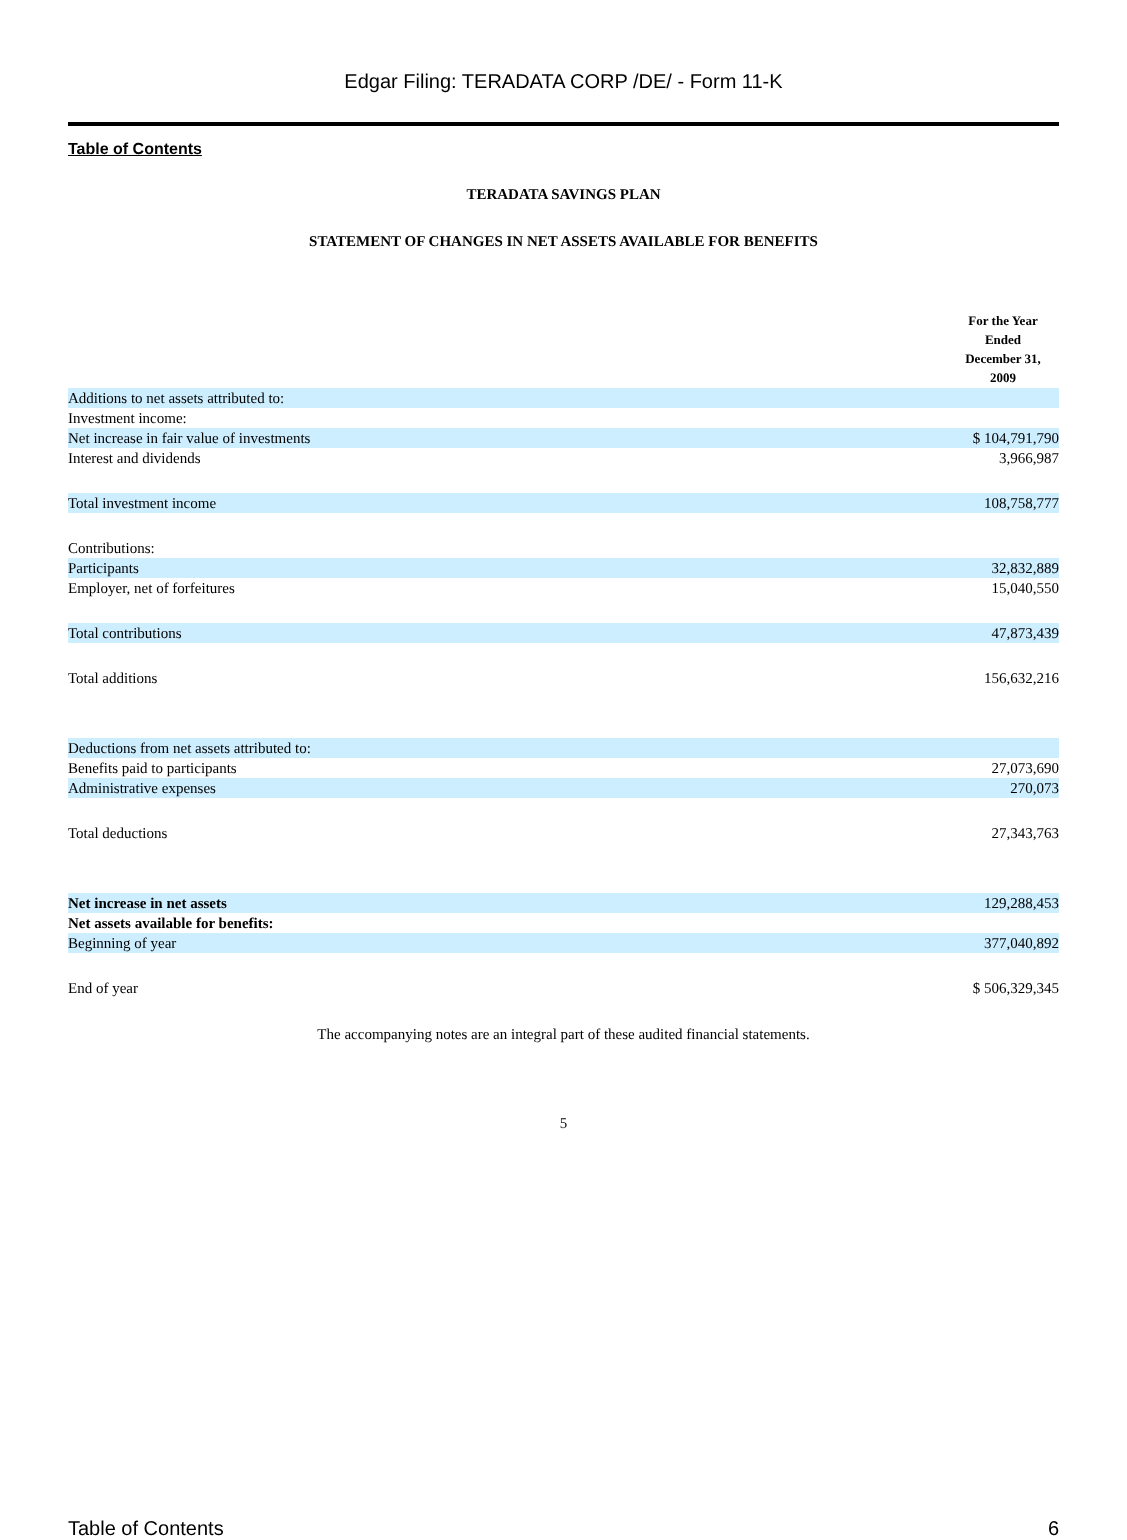Edgar Filing: TERADATA CORP /DE/ - Form 11-K
Table of Contents
TERADATA SAVINGS PLAN
STATEMENT OF CHANGES IN NET ASSETS AVAILABLE FOR BENEFITS
| | For the Year Ended December 31, 2009 |
| Additions to net assets attributed to: | |
| Investment income: | |
| Net increase in fair value of investments | $ 104,791,790 |
| Interest and dividends | 3,966,987 |
| Total investment income | 108,758,777 |
| Contributions: | |
| Participants | 32,832,889 |
| Employer, net of forfeitures | 15,040,550 |
| Total contributions | 47,873,439 |
| Total additions | 156,632,216 |
| Deductions from net assets attributed to: | |
| Benefits paid to participants | 27,073,690 |
| Administrative expenses | 270,073 |
| Total deductions | 27,343,763 |
| Net increase in net assets | 129,288,453 |
| Net assets available for benefits: | |
| Beginning of year | 377,040,892 |
| End of year | $ 506,329,345 |
The accompanying notes are an integral part of these audited financial statements.
5
Table of Contents 6